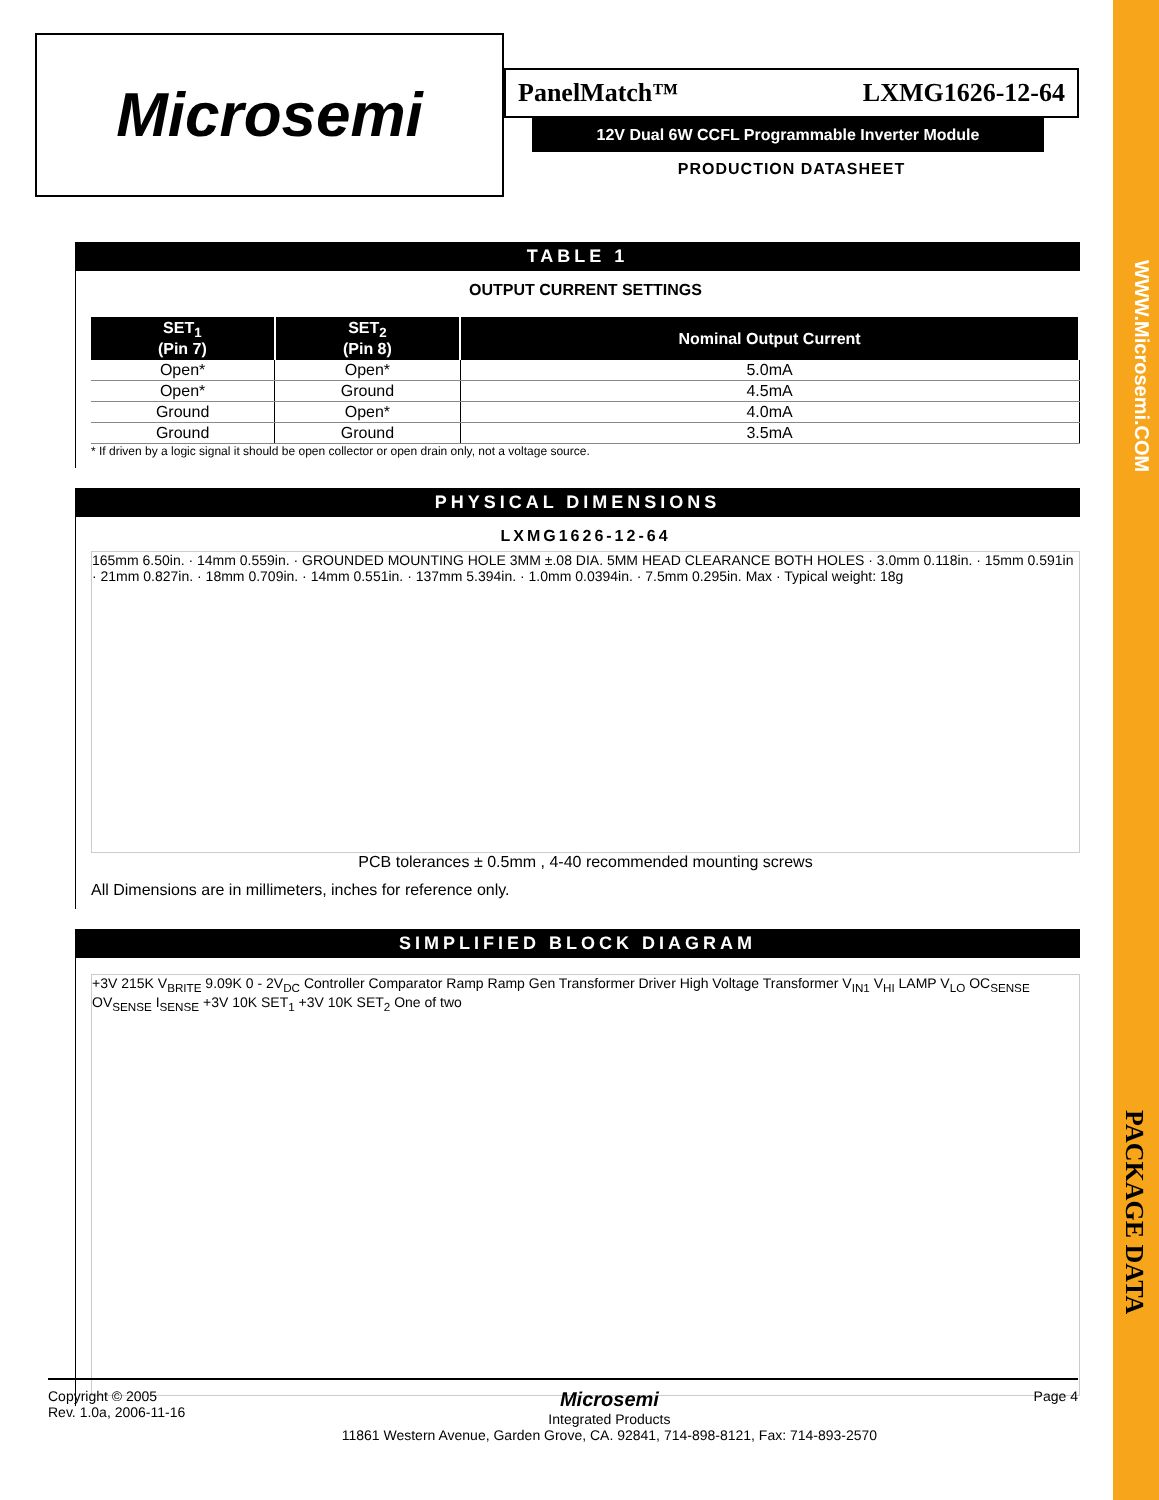WWW.Microsemi.COM
PACKAGE DATA
Microsemi
PanelMatch™ LXMG1626-12-64
12V Dual 6W CCFL Programmable Inverter Module
PRODUCTION DATASHEET
TABLE 1
OUTPUT CURRENT SETTINGS
| SET<sub>1</sub> (Pin 7) | SET<sub>2</sub> (Pin 8) | Nominal Output Current |
| --- | --- | --- |
| Open* | Open* | 5.0mA |
| Open* | Ground | 4.5mA |
| Ground | Open* | 4.0mA |
| Ground | Ground | 3.5mA |
* If driven by a logic signal it should be open collector or open drain only, not a voltage source.
PHYSICAL DIMENSIONS
LXMG1626-12-64
165mm 6.50in. · 14mm 0.559in. · GROUNDED MOUNTING HOLE 3MM ±.08 DIA. 5MM HEAD CLEARANCE BOTH HOLES · 3.0mm 0.118in. · 15mm 0.591in · 21mm 0.827in. · 18mm 0.709in. · 14mm 0.551in. · 137mm 5.394in. · 1.0mm 0.0394in. · 7.5mm 0.295in. Max · Typical weight: 18g
PCB tolerances ± 0.5mm , 4-40 recommended mounting screws
All Dimensions are in millimeters, inches for reference only.
SIMPLIFIED BLOCK DIAGRAM
+3V 215K V<sub>BRITE</sub> 9.09K 0 - 2V<sub>DC</sub> Controller Comparator Ramp Ramp Gen Transformer Driver High Voltage Transformer V<sub>IN1</sub> V<sub>HI</sub> LAMP V<sub>LO</sub> OC<sub>SENSE</sub> OV<sub>SENSE</sub> I<sub>SENSE</sub> +3V 10K SET<sub>1</sub> +3V 10K SET<sub>2</sub> One of two
Copyright © 2005
Rev. 1.0a, 2006-11-16
Microsemi
Integrated Products
11861 Western Avenue, Garden Grove, CA. 92841, 714-898-8121, Fax: 714-893-2570
Page 4